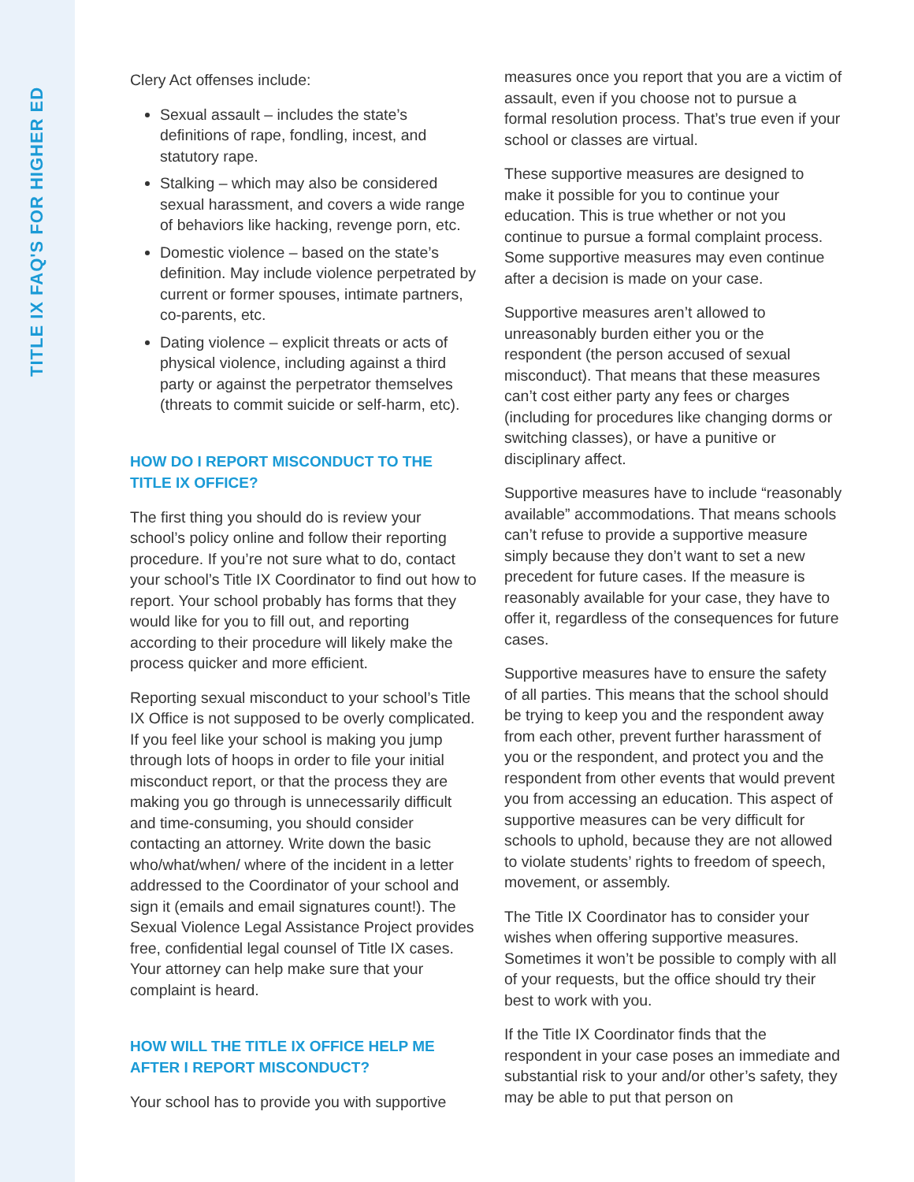TITLE IX FAQ'S FOR HIGHER ED
Clery Act offenses include:
Sexual assault – includes the state’s definitions of rape, fondling, incest, and statutory rape.
Stalking – which may also be considered sexual harassment, and covers a wide range of behaviors like hacking, revenge porn, etc.
Domestic violence – based on the state’s definition. May include violence perpetrated by current or former spouses, intimate partners, co-parents, etc.
Dating violence – explicit threats or acts of physical violence, including against a third party or against the perpetrator themselves (threats to commit suicide or self-harm, etc).
HOW DO I REPORT MISCONDUCT TO THE TITLE IX OFFICE?
The first thing you should do is review your school’s policy online and follow their reporting procedure. If you’re not sure what to do, contact your school’s Title IX Coordinator to find out how to report. Your school probably has forms that they would like for you to fill out, and reporting according to their procedure will likely make the process quicker and more efficient.
Reporting sexual misconduct to your school’s Title IX Office is not supposed to be overly complicated. If you feel like your school is making you jump through lots of hoops in order to file your initial misconduct report, or that the process they are making you go through is unnecessarily difficult and time-consuming, you should consider contacting an attorney. Write down the basic who/what/when/ where of the incident in a letter addressed to the Coordinator of your school and sign it (emails and email signatures count!). The Sexual Violence Legal Assistance Project provides free, confidential legal counsel of Title IX cases. Your attorney can help make sure that your complaint is heard.
HOW WILL THE TITLE IX OFFICE HELP ME AFTER I REPORT MISCONDUCT?
Your school has to provide you with supportive
measures once you report that you are a victim of assault, even if you choose not to pursue a formal resolution process. That’s true even if your school or classes are virtual.
These supportive measures are designed to make it possible for you to continue your education. This is true whether or not you continue to pursue a formal complaint process. Some supportive measures may even continue after a decision is made on your case.
Supportive measures aren’t allowed to unreasonably burden either you or the respondent (the person accused of sexual misconduct). That means that these measures can’t cost either party any fees or charges (including for procedures like changing dorms or switching classes), or have a punitive or disciplinary affect.
Supportive measures have to include “reasonably available” accommodations. That means schools can’t refuse to provide a supportive measure simply because they don’t want to set a new precedent for future cases. If the measure is reasonably available for your case, they have to offer it, regardless of the consequences for future cases.
Supportive measures have to ensure the safety of all parties. This means that the school should be trying to keep you and the respondent away from each other, prevent further harassment of you or the respondent, and protect you and the respondent from other events that would prevent you from accessing an education. This aspect of supportive measures can be very difficult for schools to uphold, because they are not allowed to violate students’ rights to freedom of speech, movement, or assembly.
The Title IX Coordinator has to consider your wishes when offering supportive measures. Sometimes it won’t be possible to comply with all of your requests, but the office should try their best to work with you.
If the Title IX Coordinator finds that the respondent in your case poses an immediate and substantial risk to your and/or other’s safety, they may be able to put that person on